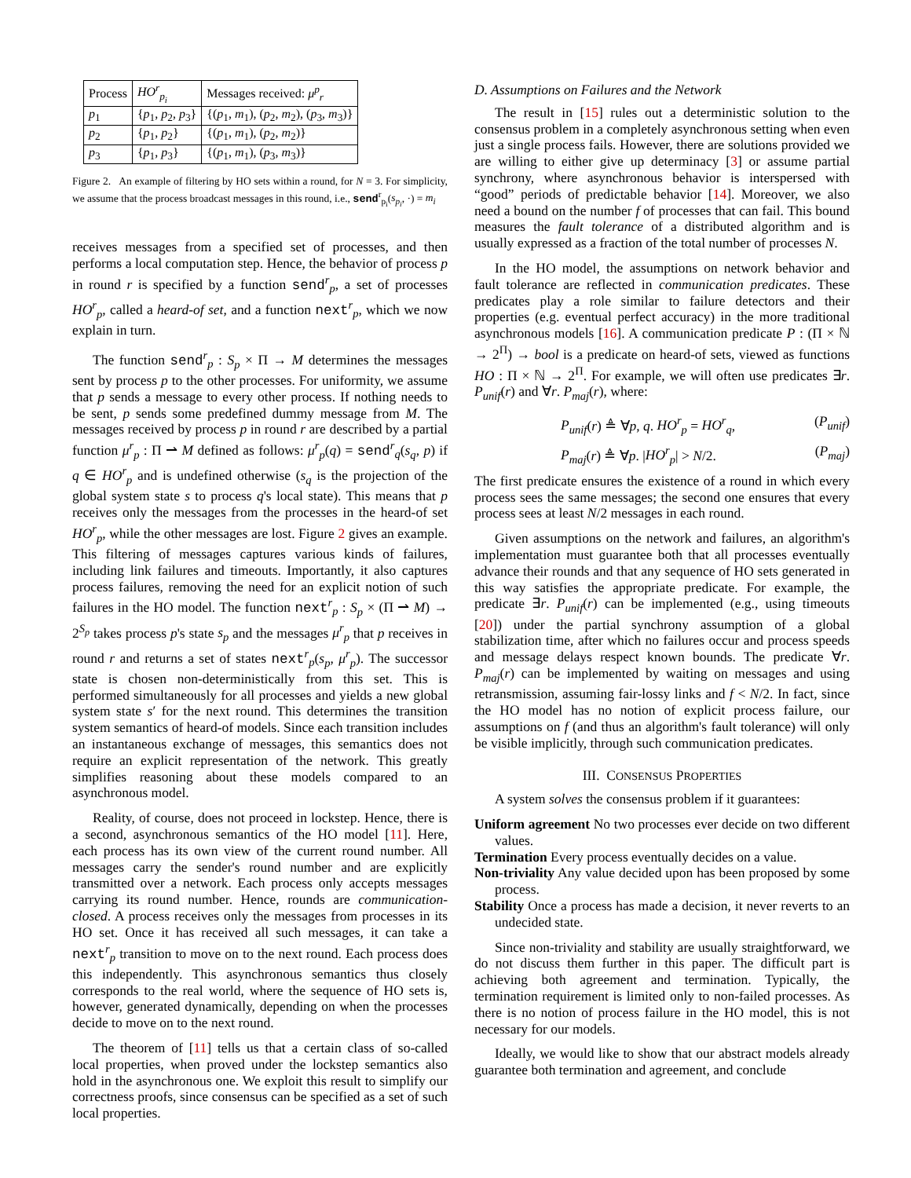| Process | HO<sup>r</sup><sub>p<sub>i</sub></sub> | Messages received: μ<sup>p</sup><sub>r</sub> |
| --- | --- | --- |
| p<sub>1</sub> | { p<sub>1</sub>, p<sub>2</sub>, p<sub>3</sub>} | {( p<sub>1</sub>, m<sub>1</sub>), ( p<sub>2</sub>, m<sub>2</sub>), ( p<sub>3</sub>, m<sub>3</sub>)} |
| p<sub>2</sub> | { p<sub>1</sub>, p<sub>2</sub>} | {( p<sub>1</sub>, m<sub>1</sub>), ( p<sub>2</sub>, m<sub>2</sub>)} |
| p<sub>3</sub> | { p<sub>1</sub>, p<sub>3</sub>} | {( p<sub>1</sub>, m<sub>1</sub>), ( p<sub>3</sub>, m<sub>3</sub>)} |
Figure 2. An example of filtering by HO sets within a round, for N = 3. For simplicity, we assume that the process broadcast messages in this round, i.e., send<sup>r</sup><sub>p<sub>i</sub></sub>(s<sub>p<sub>i</sub></sub>, ·) = m<sub>i</sub>
receives messages from a specified set of processes, and then performs a local computation step. Hence, the behavior of process p in round r is specified by a function send<sup>r</sup><sub>p</sub>, a set of processes HO<sup>r</sup><sub>p</sub>, called a heard-of set, and a function next<sup>r</sup><sub>p</sub>, which we now explain in turn.
The function send<sup>r</sup><sub>p</sub> : S<sub>p</sub> × Π → M determines the messages sent by process p to the other processes. For uniformity, we assume that p sends a message to every other process. If nothing needs to be sent, p sends some predefined dummy message from M. The messages received by process p in round r are described by a partial function μ<sup>r</sup><sub>p</sub> : Π ⇀ M defined as follows: μ<sup>r</sup><sub>p</sub>(q) = send<sup>r</sup><sub>q</sub>(s<sub>q</sub>, p) if q ∈ HO<sup>r</sup><sub>p</sub> and is undefined otherwise (s<sub>q</sub> is the projection of the global system state s to process q's local state). This means that p receives only the messages from the processes in the heard-of set HO<sup>r</sup><sub>p</sub>, while the other messages are lost. Figure 2 gives an example. This filtering of messages captures various kinds of failures, including link failures and timeouts. Importantly, it also captures process failures, removing the need for an explicit notion of such failures in the HO model. The function next<sup>r</sup><sub>p</sub> : S<sub>p</sub> × (Π ⇀ M) → 2<sup>S<sub>p</sub></sup> takes process p's state s<sub>p</sub> and the messages μ<sup>r</sup><sub>p</sub> that p receives in round r and returns a set of states next<sup>r</sup><sub>p</sub>(s<sub>p</sub>, μ<sup>r</sup><sub>p</sub>). The successor state is chosen non-deterministically from this set. This is performed simultaneously for all processes and yields a new global system state s′ for the next round. This determines the transition system semantics of heard-of models. Since each transition includes an instantaneous exchange of messages, this semantics does not require an explicit representation of the network. This greatly simplifies reasoning about these models compared to an asynchronous model.
Reality, of course, does not proceed in lockstep. Hence, there is a second, asynchronous semantics of the HO model [11]. Here, each process has its own view of the current round number. All messages carry the sender's round number and are explicitly transmitted over a network. Each process only accepts messages carrying its round number. Hence, rounds are communication-closed. A process receives only the messages from processes in its HO set. Once it has received all such messages, it can take a next<sup>r</sup><sub>p</sub> transition to move on to the next round. Each process does this independently. This asynchronous semantics thus closely corresponds to the real world, where the sequence of HO sets is, however, generated dynamically, depending on when the processes decide to move on to the next round.
The theorem of [11] tells us that a certain class of so-called local properties, when proved under the lockstep semantics also hold in the asynchronous one. We exploit this result to simplify our correctness proofs, since consensus can be specified as a set of such local properties.
D. Assumptions on Failures and the Network
The result in [15] rules out a deterministic solution to the consensus problem in a completely asynchronous setting when even just a single process fails. However, there are solutions provided we are willing to either give up determinacy [3] or assume partial synchrony, where asynchronous behavior is interspersed with “good” periods of predictable behavior [14]. Moreover, we also need a bound on the number f of processes that can fail. This bound measures the fault tolerance of a distributed algorithm and is usually expressed as a fraction of the total number of processes N.
In the HO model, the assumptions on network behavior and fault tolerance are reflected in communication predicates. These predicates play a role similar to failure detectors and their properties (e.g. eventual perfect accuracy) in the more traditional asynchronous models [16]. A communication predicate P : (Π × ℕ → 2<sup>Π</sup>) → bool is a predicate on heard-of sets, viewed as functions HO : Π × ℕ → 2<sup>Π</sup>. For example, we will often use predicates ∃r. P<sub>unif</sub>(r) and ∀r. P<sub>maj</sub>(r), where:
P<sub>unif</sub>(r) ≜ ∀p, q. HO<sup>r</sup><sub>p</sub> = HO<sup>r</sup><sub>q</sub>, (P<sub>unif</sub>)
P<sub>maj</sub>(r) ≜ ∀p. |HO<sup>r</sup><sub>p</sub>| > N/2. (P<sub>maj</sub>)
The first predicate ensures the existence of a round in which every process sees the same messages; the second one ensures that every process sees at least N/2 messages in each round.
Given assumptions on the network and failures, an algorithm's implementation must guarantee both that all processes eventually advance their rounds and that any sequence of HO sets generated in this way satisfies the appropriate predicate. For example, the predicate ∃r. P<sub>unif</sub>(r) can be implemented (e.g., using timeouts [20]) under the partial synchrony assumption of a global stabilization time, after which no failures occur and process speeds and message delays respect known bounds. The predicate ∀r. P<sub>maj</sub>(r) can be implemented by waiting on messages and using retransmission, assuming fair-lossy links and f < N/2. In fact, since the HO model has no notion of explicit process failure, our assumptions on f (and thus an algorithm's fault tolerance) will only be visible implicitly, through such communication predicates.
III. CONSENSUS PROPERTIES
A system solves the consensus problem if it guarantees:
Uniform agreement No two processes ever decide on two different values.
Termination Every process eventually decides on a value.
Non-triviality Any value decided upon has been proposed by some process.
Stability Once a process has made a decision, it never reverts to an undecided state.
Since non-triviality and stability are usually straightforward, we do not discuss them further in this paper. The difficult part is achieving both agreement and termination. Typically, the termination requirement is limited only to non-failed processes. As there is no notion of process failure in the HO model, this is not necessary for our models.
Ideally, we would like to show that our abstract models already guarantee both termination and agreement, and conclude